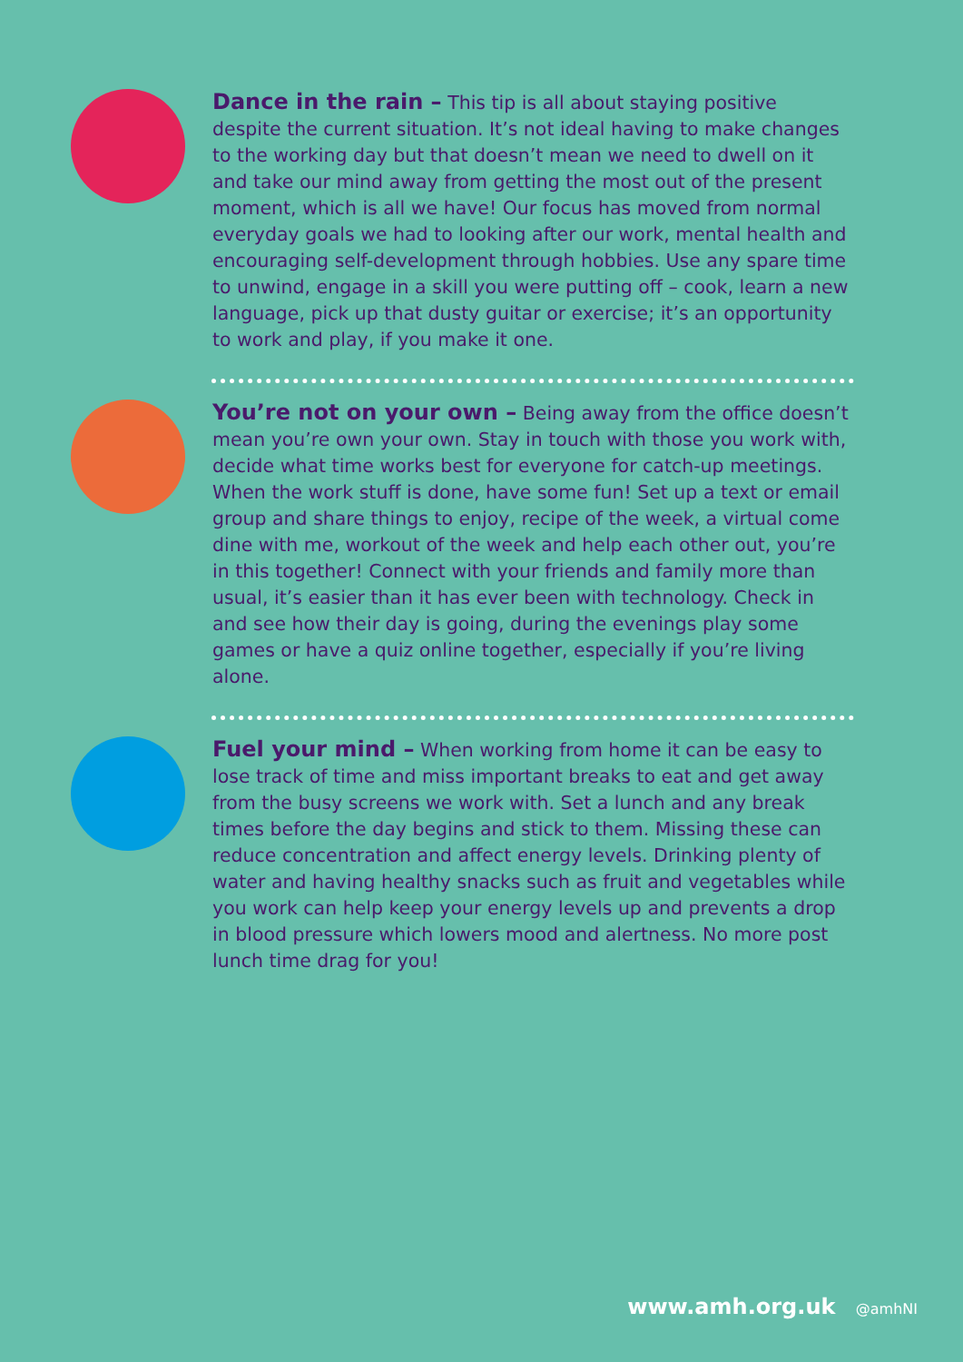Dance in the rain – This tip is all about staying positive despite the current situation. It’s not ideal having to make changes to the working day but that doesn’t mean we need to dwell on it and take our mind away from getting the most out of the present moment, which is all we have! Our focus has moved from normal everyday goals we had to looking after our work, mental health and encouraging self-development through hobbies. Use any spare time to unwind, engage in a skill you were putting off – cook, learn a new language, pick up that dusty guitar or exercise; it’s an opportunity to work and play, if you make it one.
You’re not on your own – Being away from the office doesn’t mean you’re own your own. Stay in touch with those you work with, decide what time works best for everyone for catch-up meetings. When the work stuff is done, have some fun! Set up a text or email group and share things to enjoy, recipe of the week, a virtual come dine with me, workout of the week and help each other out, you’re in this together! Connect with your friends and family more than usual, it’s easier than it has ever been with technology. Check in and see how their day is going, during the evenings play some games or have a quiz online together, especially if you’re living alone.
Fuel your mind – When working from home it can be easy to lose track of time and miss important breaks to eat and get away from the busy screens we work with. Set a lunch and any break times before the day begins and stick to them. Missing these can reduce concentration and affect energy levels. Drinking plenty of water and having healthy snacks such as fruit and vegetables while you work can help keep your energy levels up and prevents a drop in blood pressure which lowers mood and alertness. No more post lunch time drag for you!
www.amh.org.uk @amhNI